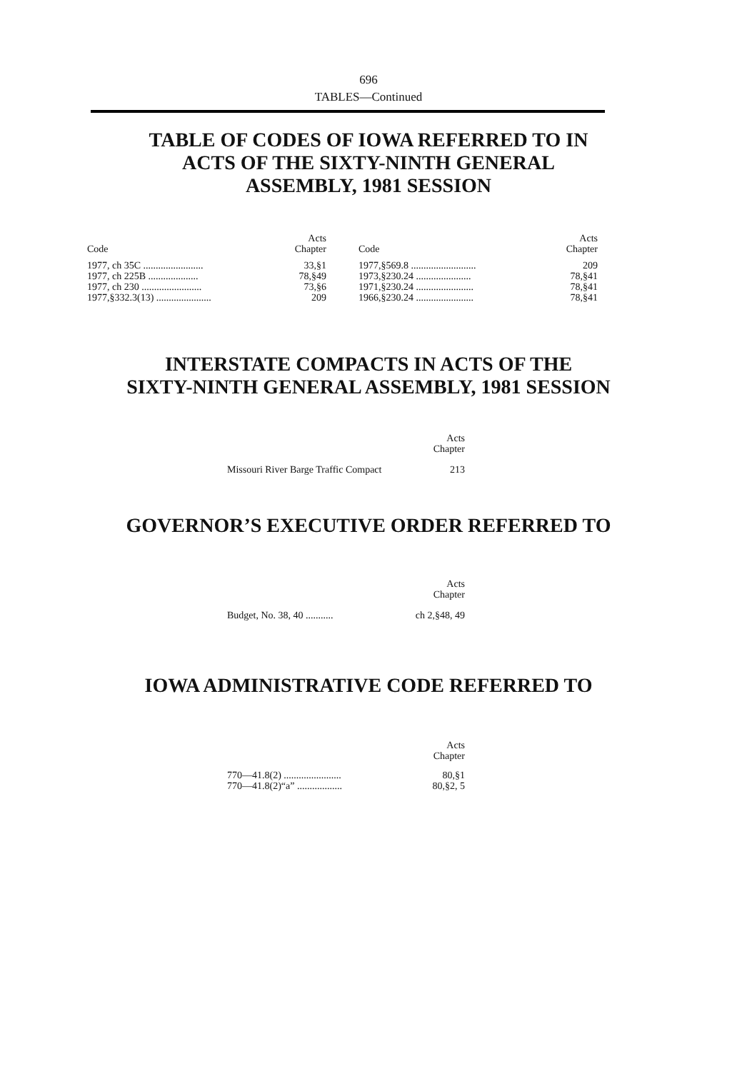696
TABLES—Continued
TABLE OF CODES OF IOWA REFERRED TO IN
ACTS OF THE SIXTY-NINTH GENERAL
ASSEMBLY, 1981 SESSION
| Code | Acts Chapter |
| --- | --- |
| 1977, ch 35C ........................ | 33,§1 |
| 1977, ch 225B .................... | 78,§49 |
| 1977, ch 230 ........................ | 73,§6 |
| 1977,§332.3(13) ...................... | 209 |
| Code | Acts Chapter |
| --- | --- |
| 1977,§569.8 .......................... | 209 |
| 1973,§230.24 ...................... | 78,§41 |
| 1971,§230.24 ....................... | 78,§41 |
| 1966,§230.24 ....................... | 78,§41 |
INTERSTATE COMPACTS IN ACTS OF THE
SIXTY-NINTH GENERAL ASSEMBLY, 1981 SESSION
| | Acts Chapter |
| --- | --- |
| Missouri River Barge Traffic Compact | 213 |
GOVERNOR’S EXECUTIVE ORDER REFERRED TO
| | Acts Chapter |
| --- | --- |
| Budget, No. 38, 40 ........... | ch 2,§48, 49 |
IOWA ADMINISTRATIVE CODE REFERRED TO
| | Acts Chapter |
| --- | --- |
| 770—41.8(2) ....................... | 80,§1 |
| 770—41.8(2)“a” .................. | 80,§2, 5 |